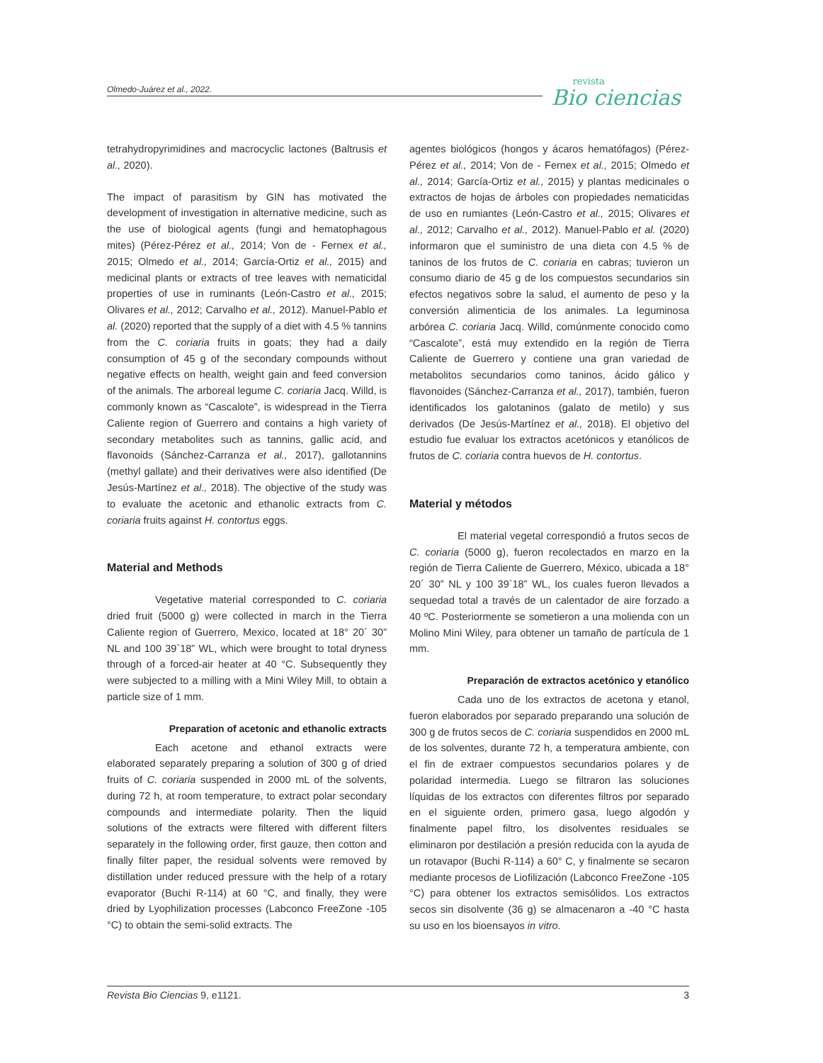Olmedo-Juárez et al., 2022. revista
Bio ciencias
tetrahydropyrimidines and macrocyclic lactones (Baltrusis et al., 2020).
The impact of parasitism by GIN has motivated the development of investigation in alternative medicine, such as the use of biological agents (fungi and hematophagous mites) (Pérez-Pérez et al., 2014; Von de - Fernex et al., 2015; Olmedo et al., 2014; García-Ortiz et al., 2015) and medicinal plants or extracts of tree leaves with nematicidal properties of use in ruminants (León-Castro et al., 2015; Olivares et al., 2012; Carvalho et al., 2012). Manuel-Pablo et al. (2020) reported that the supply of a diet with 4.5 % tannins from the C. coriaria fruits in goats; they had a daily consumption of 45 g of the secondary compounds without negative effects on health, weight gain and feed conversion of the animals. The arboreal legume C. coriaria Jacq. Willd, is commonly known as “Cascalote”, is widespread in the Tierra Caliente region of Guerrero and contains a high variety of secondary metabolites such as tannins, gallic acid, and flavonoids (Sánchez-Carranza et al., 2017), gallotannins (methyl gallate) and their derivatives were also identified (De Jesús-Martínez et al., 2018). The objective of the study was to evaluate the acetonic and ethanolic extracts from C. coriaria fruits against H. contortus eggs.
Material and Methods
Vegetative material corresponded to C. coriaria dried fruit (5000 g) were collected in march in the Tierra Caliente region of Guerrero, Mexico, located at 18° 20´ 30” NL and 100 39`18” WL, which were brought to total dryness through of a forced-air heater at 40 °C. Subsequently they were subjected to a milling with a Mini Wiley Mill, to obtain a particle size of 1 mm.
Preparation of acetonic and ethanolic extracts
Each acetone and ethanol extracts were elaborated separately preparing a solution of 300 g of dried fruits of C. coriaria suspended in 2000 mL of the solvents, during 72 h, at room temperature, to extract polar secondary compounds and intermediate polarity. Then the liquid solutions of the extracts were filtered with different filters separately in the following order, first gauze, then cotton and finally filter paper, the residual solvents were removed by distillation under reduced pressure with the help of a rotary evaporator (Buchi R-114) at 60 °C, and finally, they were dried by Lyophilization processes (Labconco FreeZone -105 °C) to obtain the semi-solid extracts. The
agentes biológicos (hongos y ácaros hematófagos) (Pérez-Pérez et al., 2014; Von de - Fernex et al., 2015; Olmedo et al., 2014; García-Ortiz et al., 2015) y plantas medicinales o extractos de hojas de árboles con propiedades nematicidas de uso en rumiantes (León-Castro et al., 2015; Olivares et al., 2012; Carvalho et al., 2012). Manuel-Pablo et al. (2020) informaron que el suministro de una dieta con 4.5 % de taninos de los frutos de C. coriaria en cabras; tuvieron un consumo diario de 45 g de los compuestos secundarios sin efectos negativos sobre la salud, el aumento de peso y la conversión alimenticia de los animales. La leguminosa arbórea C. coriaria Jacq. Willd, comúnmente conocido como “Cascalote”, está muy extendido en la región de Tierra Caliente de Guerrero y contiene una gran variedad de metabolitos secundarios como taninos, ácido gálico y flavonoides (Sánchez-Carranza et al., 2017), también, fueron identificados los galotaninos (galato de metilo) y sus derivados (De Jesús-Martínez et al., 2018). El objetivo del estudio fue evaluar los extractos acetónicos y etanólicos de frutos de C. coriaria contra huevos de H. contortus.
Material y métodos
El material vegetal correspondió a frutos secos de C. coriaria (5000 g), fueron recolectados en marzo en la región de Tierra Caliente de Guerrero, México, ubicada a 18° 20´ 30” NL y 100 39`18” WL, los cuales fueron llevados a sequedad total a través de un calentador de aire forzado a 40 ºC. Posteriormente se sometieron a una molienda con un Molino Mini Wiley, para obtener un tamaño de partícula de 1 mm.
Preparación de extractos acetónico y etanólico
Cada uno de los extractos de acetona y etanol, fueron elaborados por separado preparando una solución de 300 g de frutos secos de C. coriaria suspendidos en 2000 mL de los solventes, durante 72 h, a temperatura ambiente, con el fin de extraer compuestos secundarios polares y de polaridad intermedia. Luego se filtraron las soluciones líquidas de los extractos con diferentes filtros por separado en el siguiente orden, primero gasa, luego algodón y finalmente papel filtro, los disolventes residuales se eliminaron por destilación a presión reducida con la ayuda de un rotavapor (Buchi R-114) a 60° C, y finalmente se secaron mediante procesos de Liofilización (Labconco FreeZone -105 °C) para obtener los extractos semisólidos. Los extractos secos sin disolvente (36 g) se almacenaron a -40 °C hasta su uso en los bioensayos in vitro.
Revista Bio Ciencias 9, e1121. 3